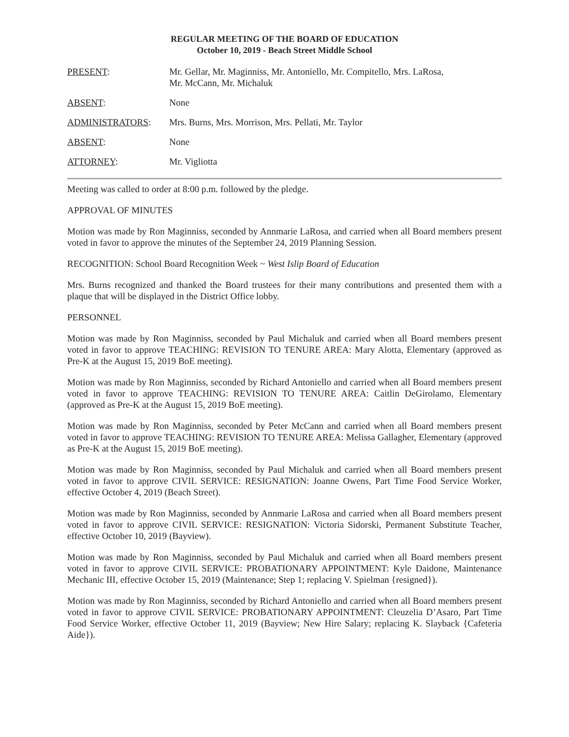REGULAR MEETING OF THE BOARD OF EDUCATION
October 10, 2019 - Beach Street Middle School
PRESENT: Mr. Gellar, Mr. Maginniss, Mr. Antoniello, Mr. Compitello, Mrs. LaRosa,
Mr. McCann, Mr. Michaluk
ABSENT: None
ADMINISTRATORS: Mrs. Burns, Mrs. Morrison, Mrs. Pellati, Mr. Taylor
ABSENT: None
ATTORNEY: Mr. Vigliotta
Meeting was called to order at 8:00 p.m. followed by the pledge.
APPROVAL OF MINUTES
Motion was made by Ron Maginniss, seconded by Annmarie LaRosa, and carried when all Board members present voted in favor to approve the minutes of the September 24, 2019 Planning Session.
RECOGNITION: School Board Recognition Week ~ West Islip Board of Education
Mrs. Burns recognized and thanked the Board trustees for their many contributions and presented them with a plaque that will be displayed in the District Office lobby.
PERSONNEL
Motion was made by Ron Maginniss, seconded by Paul Michaluk and carried when all Board members present voted in favor to approve TEACHING: REVISION TO TENURE AREA: Mary Alotta, Elementary (approved as Pre-K at the August 15, 2019 BoE meeting).
Motion was made by Ron Maginniss, seconded by Richard Antoniello and carried when all Board members present voted in favor to approve TEACHING: REVISION TO TENURE AREA: Caitlin DeGirolamo, Elementary (approved as Pre-K at the August 15, 2019 BoE meeting).
Motion was made by Ron Maginniss, seconded by Peter McCann and carried when all Board members present voted in favor to approve TEACHING: REVISION TO TENURE AREA: Melissa Gallagher, Elementary (approved as Pre-K at the August 15, 2019 BoE meeting).
Motion was made by Ron Maginniss, seconded by Paul Michaluk and carried when all Board members present voted in favor to approve CIVIL SERVICE: RESIGNATION: Joanne Owens, Part Time Food Service Worker, effective October 4, 2019 (Beach Street).
Motion was made by Ron Maginniss, seconded by Annmarie LaRosa and carried when all Board members present voted in favor to approve CIVIL SERVICE: RESIGNATION: Victoria Sidorski, Permanent Substitute Teacher, effective October 10, 2019 (Bayview).
Motion was made by Ron Maginniss, seconded by Paul Michaluk and carried when all Board members present voted in favor to approve CIVIL SERVICE: PROBATIONARY APPOINTMENT: Kyle Daidone, Maintenance Mechanic III, effective October 15, 2019 (Maintenance; Step 1; replacing V. Spielman {resigned}).
Motion was made by Ron Maginniss, seconded by Richard Antoniello and carried when all Board members present voted in favor to approve CIVIL SERVICE: PROBATIONARY APPOINTMENT: Cleuzelia D’Asaro, Part Time Food Service Worker, effective October 11, 2019 (Bayview; New Hire Salary; replacing K. Slayback {Cafeteria Aide}).